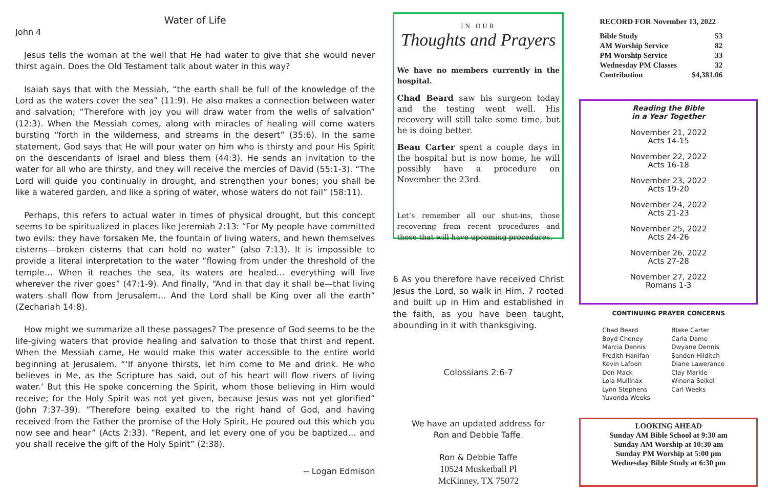Water of Life
John 4
Jesus tells the woman at the well that He had water to give that she would never thirst again. Does the Old Testament talk about water in this way?
Isaiah says that with the Messiah, “the earth shall be full of the knowledge of the Lord as the waters cover the sea” (11:9). He also makes a connection between water and salvation; “Therefore with joy you will draw water from the wells of salvation” (12:3). When the Messiah comes, along with miracles of healing will come waters bursting “forth in the wilderness, and streams in the desert” (35:6). In the same statement, God says that He will pour water on him who is thirsty and pour His Spirit on the descendants of Israel and bless them (44:3). He sends an invitation to the water for all who are thirsty, and they will receive the mercies of David (55:1-3). “The Lord will guide you continually in drought, and strengthen your bones; you shall be like a watered garden, and like a spring of water, whose waters do not fail” (58:11).
Perhaps, this refers to actual water in times of physical drought, but this concept seems to be spiritualized in places like Jeremiah 2:13: “For My people have committed two evils: they have forsaken Me, the fountain of living waters, and hewn themselves cisterns—broken cisterns that can hold no water” (also 7:13). It is impossible to provide a literal interpretation to the water “flowing from under the threshold of the temple… When it reaches the sea, its waters are healed… everything will live wherever the river goes” (47:1-9). And finally, “And in that day it shall be—that living waters shall flow from Jerusalem… And the Lord shall be King over all the earth” (Zechariah 14:8).
How might we summarize all these passages? The presence of God seems to be the life-giving waters that provide healing and salvation to those that thirst and repent. When the Messiah came, He would make this water accessible to the entire world beginning at Jerusalem. “‘If anyone thirsts, let him come to Me and drink. He who believes in Me, as the Scripture has said, out of his heart will flow rivers of living water.’ But this He spoke concerning the Spirit, whom those believing in Him would receive; for the Holy Spirit was not yet given, because Jesus was not yet glorified” (John 7:37-39). “Therefore being exalted to the right hand of God, and having received from the Father the promise of the Holy Spirit, He poured out this which you now see and hear” (Acts 2:33). “Repent, and let every one of you be baptized… and you shall receive the gift of the Holy Spirit” (2:38).
-- Logan Edmison
IN OUR
Thoughts and Prayers
We have no members currently in the hospital.
Chad Beard saw his surgeon today and the testing went well. His recovery will still take some time, but he is doing better.
Beau Carter spent a couple days in the hospital but is now home, he will possibly have a procedure on November the 23rd.
Let’s remember all our shut-ins, those recovering from recent procedures and those that will have upcoming procedures.
6 As you therefore have received Christ Jesus the Lord, so walk in Him, 7 rooted and built up in Him and established in the faith, as you have been taught, abounding in it with thanksgiving.
Colossians 2:6-7
We have an updated address for
Ron and Debbie Taffe.
Ron & Debbie Taffe
10524 Musketball Pl
McKinney, TX 75072
RECORD FOR November 13, 2022
| Bible Study | 53 |
| AM Worship Service | 82 |
| PM Worship Service | 33 |
| Wednesday PM Classes | 32 |
| Contribution | $4,381.06 |
Reading the Bible
in a Year Together
November 21, 2022
Acts 14-15
November 22, 2022
Acts 16-18
November 23, 2022
Acts 19-20
November 24, 2022
Acts 21-23
November 25, 2022
Acts 24-26
November 26, 2022
Acts 27-28
November 27, 2022
Romans 1-3
CONTINUING PRAYER CONCERNS
Chad Beard
Boyd Cheney
Marcia Dennis
Fredith Hanifan
Kevin Lafoon
Don Mack
Lola Mullinax
Lynn Stephens
Yuvonda Weeks
Blake Carter
Carla Dame
Dwyane Dennis
Sandon Hilditch
Diane Lawerance
Clay Markle
Winona Seikel
Carl Weeks
LOOKING AHEAD
Sunday AM Bible School at 9:30 am
Sunday AM Worship at 10:30 am
Sunday PM Worship at 5:00 pm
Wednesday Bible Study at 6:30 pm